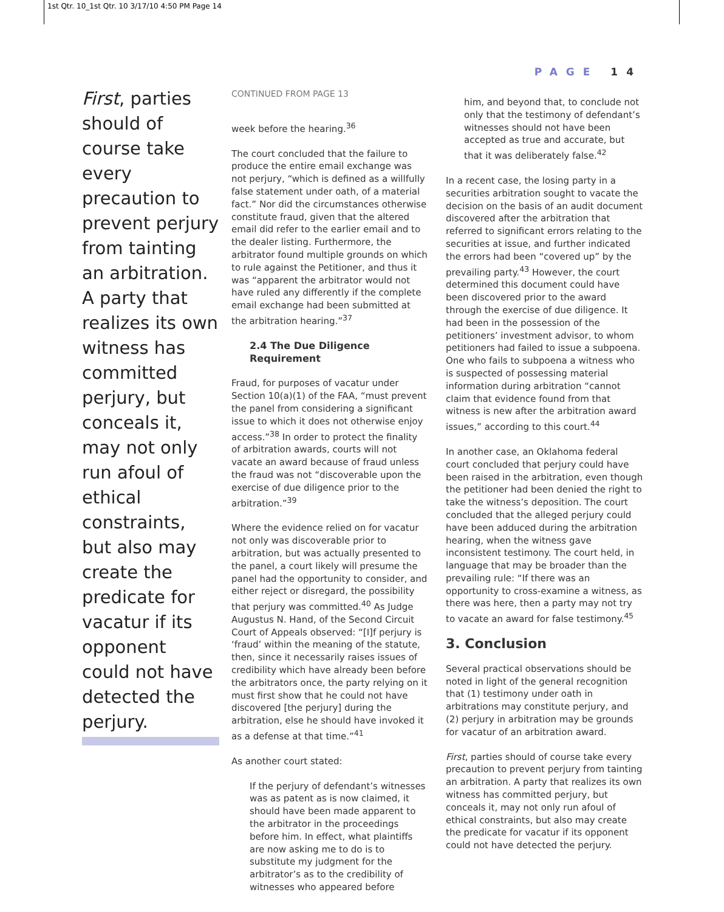1st Qtr. 10_1st Qtr. 10 3/17/10 4:50 PM Page 14
PAGE 14
First, parties should of course take every precaution to prevent perjury from tainting an arbitration. A party that realizes its own witness has committed perjury, but conceals it, may not only run afoul of ethical constraints, but also may create the predicate for vacatur if its opponent could not have detected the perjury.
CONTINUED FROM PAGE 13
week before the hearing.<sup>36</sup>
The court concluded that the failure to produce the entire email exchange was not perjury, “which is defined as a willfully false statement under oath, of a material fact.” Nor did the circumstances otherwise constitute fraud, given that the altered email did refer to the earlier email and to the dealer listing. Furthermore, the arbitrator found multiple grounds on which to rule against the Petitioner, and thus it was “apparent the arbitrator would not have ruled any differently if the complete email exchange had been submitted at the arbitration hearing.”<sup>37</sup>
2.4 The Due Diligence Requirement
Fraud, for purposes of vacatur under Section 10(a)(1) of the FAA, “must prevent the panel from considering a significant issue to which it does not otherwise enjoy access.”<sup>38</sup> In order to protect the finality of arbitration awards, courts will not vacate an award because of fraud unless the fraud was not “discoverable upon the exercise of due diligence prior to the arbitration.”<sup>39</sup>
Where the evidence relied on for vacatur not only was discoverable prior to arbitration, but was actually presented to the panel, a court likely will presume the panel had the opportunity to consider, and either reject or disregard, the possibility that perjury was committed.<sup>40</sup> As Judge Augustus N. Hand, of the Second Circuit Court of Appeals observed: “[I]f perjury is ‘fraud’ within the meaning of the statute, then, since it necessarily raises issues of credibility which have already been before the arbitrators once, the party relying on it must first show that he could not have discovered [the perjury] during the arbitration, else he should have invoked it as a defense at that time.”<sup>41</sup>
As another court stated:
If the perjury of defendant’s witnesses was as patent as is now claimed, it should have been made apparent to the arbitrator in the proceedings before him. In effect, what plaintiffs are now asking me to do is to substitute my judgment for the arbitrator’s as to the credibility of witnesses who appeared before
him, and beyond that, to conclude not only that the testimony of defendant’s witnesses should not have been accepted as true and accurate, but that it was deliberately false.<sup>42</sup>
In a recent case, the losing party in a securities arbitration sought to vacate the decision on the basis of an audit document discovered after the arbitration that referred to significant errors relating to the securities at issue, and further indicated the errors had been “covered up” by the prevailing party.<sup>43</sup> However, the court determined this document could have been discovered prior to the award through the exercise of due diligence. It had been in the possession of the petitioners’ investment advisor, to whom petitioners had failed to issue a subpoena. One who fails to subpoena a witness who is suspected of possessing material information during arbitration “cannot claim that evidence found from that witness is new after the arbitration award issues,” according to this court.<sup>44</sup>
In another case, an Oklahoma federal court concluded that perjury could have been raised in the arbitration, even though the petitioner had been denied the right to take the witness’s deposition. The court concluded that the alleged perjury could have been adduced during the arbitration hearing, when the witness gave inconsistent testimony. The court held, in language that may be broader than the prevailing rule: “If there was an opportunity to cross-examine a witness, as there was here, then a party may not try to vacate an award for false testimony.<sup>45</sup>
3. Conclusion
Several practical observations should be noted in light of the general recognition that (1) testimony under oath in arbitrations may constitute perjury, and (2) perjury in arbitration may be grounds for vacatur of an arbitration award.
First, parties should of course take every precaution to prevent perjury from tainting an arbitration. A party that realizes its own witness has committed perjury, but conceals it, may not only run afoul of ethical constraints, but also may create the predicate for vacatur if its opponent could not have detected the perjury.